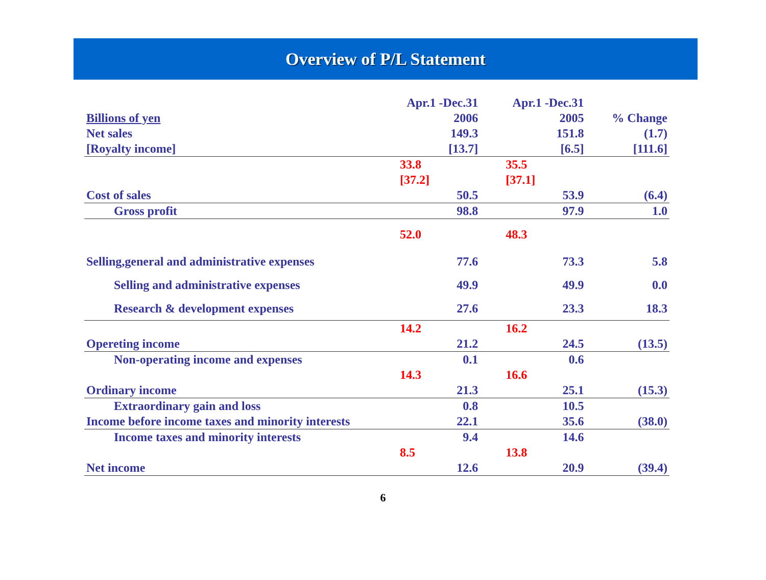Overview of P/L Statement
| | Apr.1 -Dec.31 | Apr.1 -Dec.31 | |
| --- | --- | --- | --- |
| Billions of yen | 2006 | 2005 | % Change |
| Net sales [Royalty income] | 149.3 [13.7] | 151.8 [6.5] | (1.7) [111.6] |
| | 33.8 [37.2] | 35.5 [37.1] | |
| Cost of sales | 50.5 | 53.9 | (6.4) |
| Gross profit | 98.8 | 97.9 | 1.0 |
| | 52.0 | 48.3 | |
| Selling,general and administrative expenses | 77.6 | 73.3 | 5.8 |
| Selling and administrative expenses | 49.9 | 49.9 | 0.0 |
| Research & development expenses | 27.6 | 23.3 | 18.3 |
| | 14.2 | 16.2 | |
| Opereting income | 21.2 | 24.5 | (13.5) |
| Non-operating income and expenses | 0.1 | 0.6 | |
| | 14.3 | 16.6 | |
| Ordinary income | 21.3 | 25.1 | (15.3) |
| Extraordinary gain and loss | 0.8 | 10.5 | |
| Income before income taxes and minority interests | 22.1 | 35.6 | (38.0) |
| Income taxes and minority interests | 9.4 | 14.6 | |
| | 8.5 | 13.8 | |
| Net income | 12.6 | 20.9 | (39.4) |
6